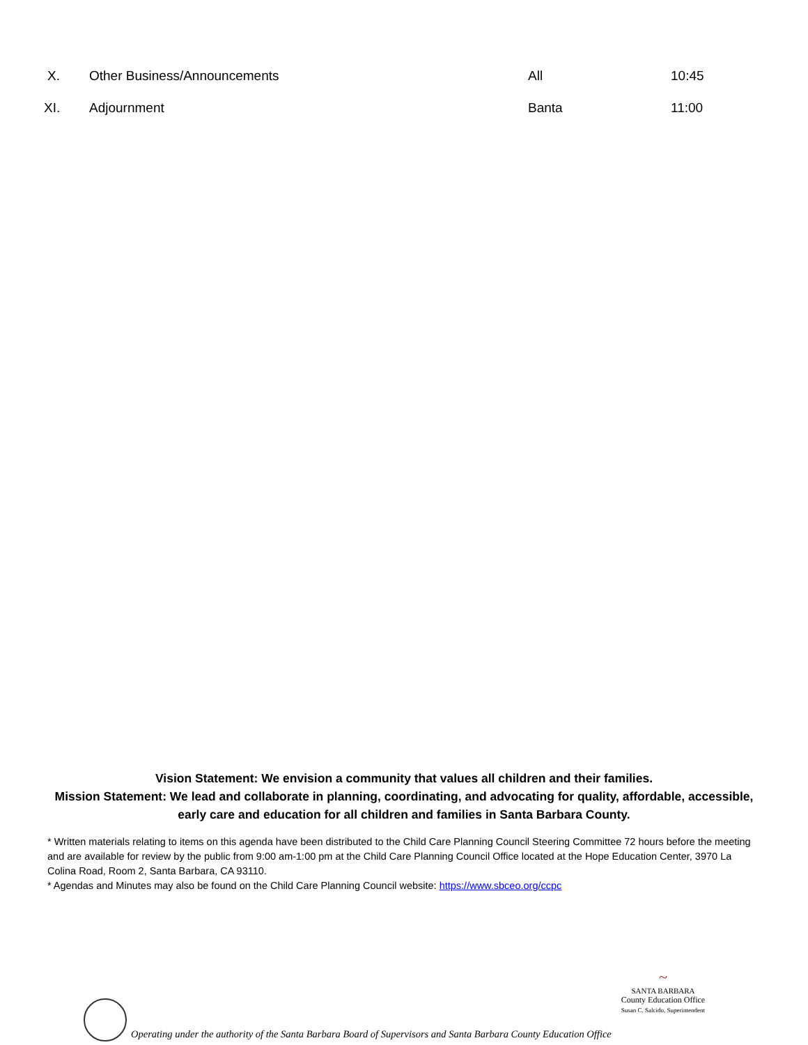| X. | Other Business/Announcements | All | 10:45 |
| XI. | Adjournment | Banta | 11:00 |
Vision Statement: We envision a community that values all children and their families.
Mission Statement: We lead and collaborate in planning, coordinating, and advocating for quality, affordable, accessible, early care and education for all children and families in Santa Barbara County.
* Written materials relating to items on this agenda have been distributed to the Child Care Planning Council Steering Committee 72 hours before the meeting and are available for review by the public from 9:00 am-1:00 pm at the Child Care Planning Council Office located at the Hope Education Center, 3970 La Colina Road, Room 2, Santa Barbara, CA 93110.
* Agendas and Minutes may also be found on the Child Care Planning Council website: https://www.sbceo.org/ccpc
Operating under the authority of the Santa Barbara Board of Supervisors and Santa Barbara County Education Office
~
SANTA BARBARA
County Education Office
Susan C. Salcido, Superintendent